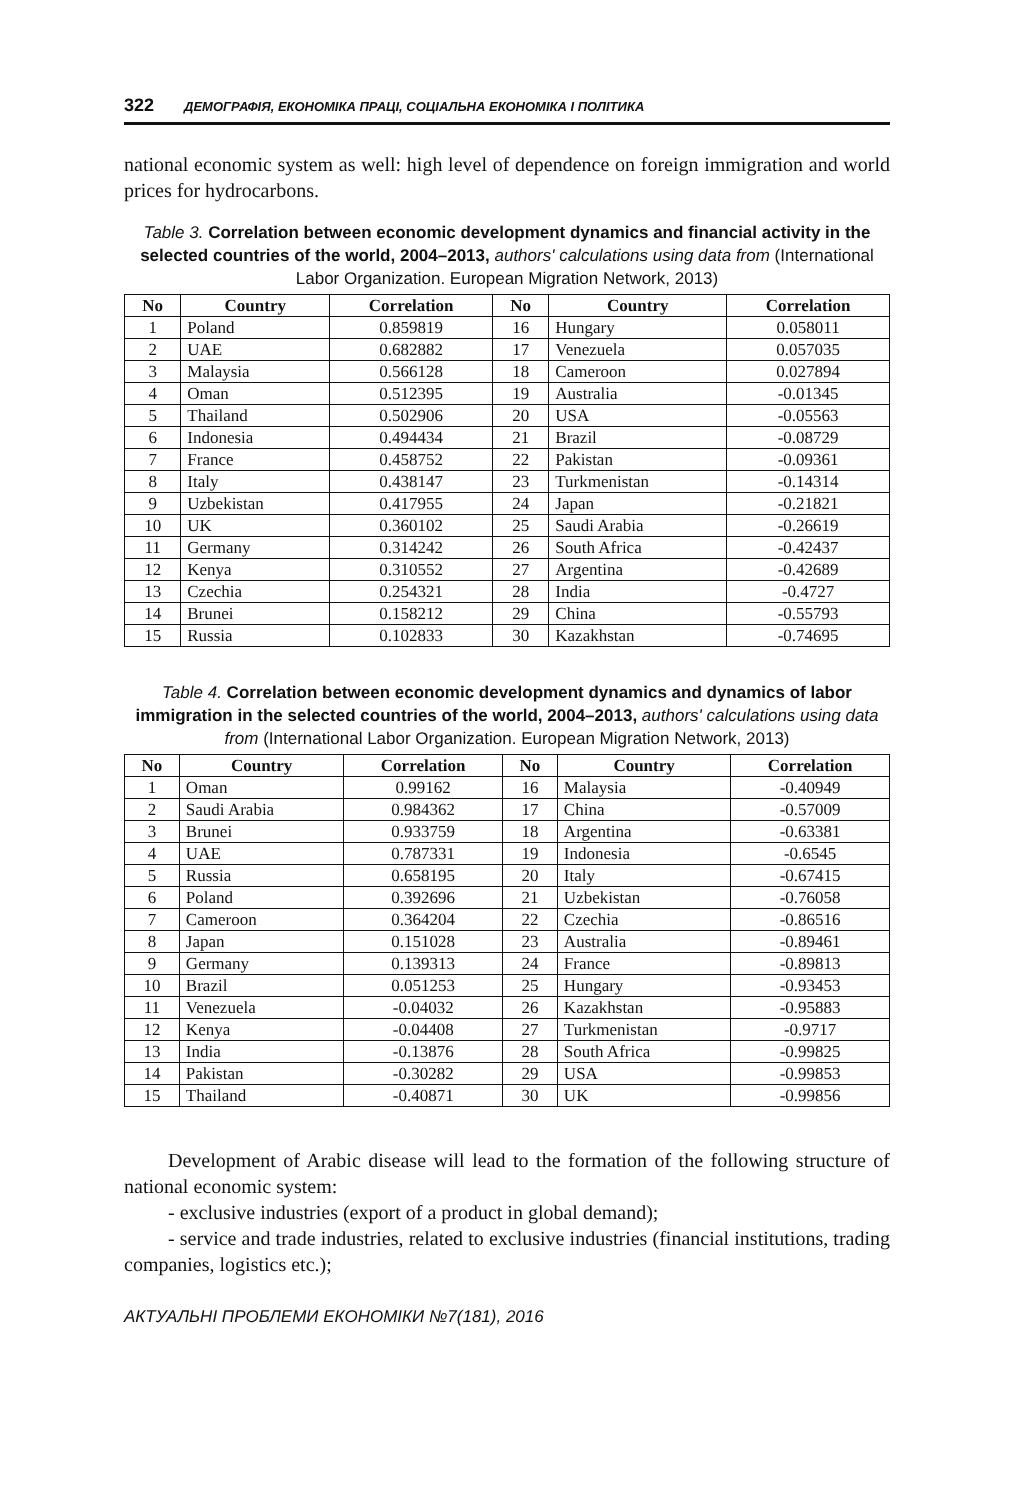322 ДЕМОГРАФІЯ, ЕКОНОМІКА ПРАЦІ, СОЦІАЛЬНА ЕКОНОМІКА І ПОЛІТИКА
national economic system as well: high level of dependence on foreign immigration and world prices for hydrocarbons.
Table 3. Correlation between economic development dynamics and financial activity in the selected countries of the world, 2004–2013, authors' calculations using data from (International Labor Organization. European Migration Network, 2013)
| No | Country | Correlation | No | Country | Correlation |
| --- | --- | --- | --- | --- | --- |
| 1 | Poland | 0.859819 | 16 | Hungary | 0.058011 |
| 2 | UAE | 0.682882 | 17 | Venezuela | 0.057035 |
| 3 | Malaysia | 0.566128 | 18 | Cameroon | 0.027894 |
| 4 | Oman | 0.512395 | 19 | Australia | -0.01345 |
| 5 | Thailand | 0.502906 | 20 | USA | -0.05563 |
| 6 | Indonesia | 0.494434 | 21 | Brazil | -0.08729 |
| 7 | France | 0.458752 | 22 | Pakistan | -0.09361 |
| 8 | Italy | 0.438147 | 23 | Turkmenistan | -0.14314 |
| 9 | Uzbekistan | 0.417955 | 24 | Japan | -0.21821 |
| 10 | UK | 0.360102 | 25 | Saudi Arabia | -0.26619 |
| 11 | Germany | 0.314242 | 26 | South Africa | -0.42437 |
| 12 | Kenya | 0.310552 | 27 | Argentina | -0.42689 |
| 13 | Czechia | 0.254321 | 28 | India | -0.4727 |
| 14 | Brunei | 0.158212 | 29 | China | -0.55793 |
| 15 | Russia | 0.102833 | 30 | Kazakhstan | -0.74695 |
Table 4. Correlation between economic development dynamics and dynamics of labor immigration in the selected countries of the world, 2004–2013, authors' calculations using data from (International Labor Organization. European Migration Network, 2013)
| No | Country | Correlation | No | Country | Correlation |
| --- | --- | --- | --- | --- | --- |
| 1 | Oman | 0.99162 | 16 | Malaysia | -0.40949 |
| 2 | Saudi Arabia | 0.984362 | 17 | China | -0.57009 |
| 3 | Brunei | 0.933759 | 18 | Argentina | -0.63381 |
| 4 | UAE | 0.787331 | 19 | Indonesia | -0.6545 |
| 5 | Russia | 0.658195 | 20 | Italy | -0.67415 |
| 6 | Poland | 0.392696 | 21 | Uzbekistan | -0.76058 |
| 7 | Cameroon | 0.364204 | 22 | Czechia | -0.86516 |
| 8 | Japan | 0.151028 | 23 | Australia | -0.89461 |
| 9 | Germany | 0.139313 | 24 | France | -0.89813 |
| 10 | Brazil | 0.051253 | 25 | Hungary | -0.93453 |
| 11 | Venezuela | -0.04032 | 26 | Kazakhstan | -0.95883 |
| 12 | Kenya | -0.04408 | 27 | Turkmenistan | -0.9717 |
| 13 | India | -0.13876 | 28 | South Africa | -0.99825 |
| 14 | Pakistan | -0.30282 | 29 | USA | -0.99853 |
| 15 | Thailand | -0.40871 | 30 | UK | -0.99856 |
Development of Arabic disease will lead to the formation of the following structure of national economic system:
- exclusive industries (export of a product in global demand);
- service and trade industries, related to exclusive industries (financial institutions, trading companies, logistics etc.);
АКТУАЛЬНІ ПРОБЛЕМИ ЕКОНОМІКИ №7(181), 2016